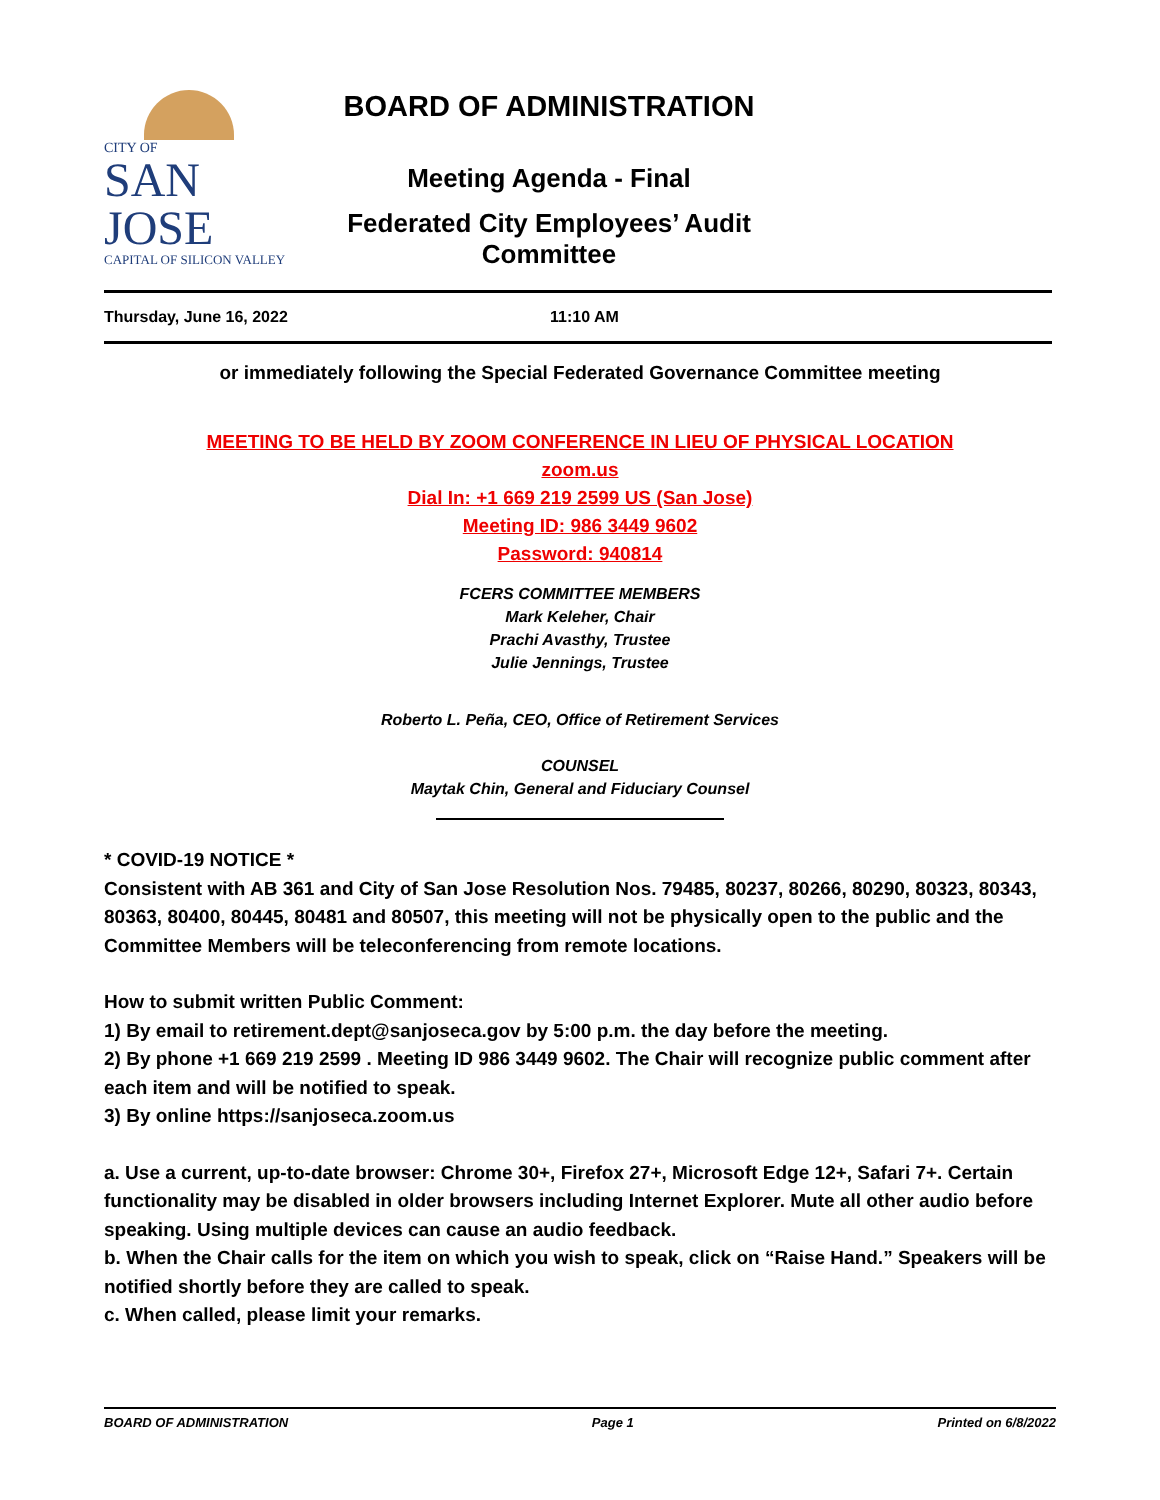CITY OF
SAN JOSE
CAPITAL OF SILICON VALLEY
BOARD OF ADMINISTRATION
Meeting Agenda - Final
Federated City Employees’ Audit Committee
Thursday, June 16, 2022 11:10 AM
or immediately following the Special Federated Governance Committee meeting
MEETING TO BE HELD BY ZOOM CONFERENCE IN LIEU OF PHYSICAL LOCATION
zoom.us
Dial In: +1 669 219 2599 US (San Jose)
Meeting ID: 986 3449 9602
Password: 940814
FCERS COMMITTEE MEMBERS
Mark Keleher, Chair
Prachi Avasthy, Trustee
Julie Jennings, Trustee
Roberto L. Peña, CEO, Office of Retirement Services
COUNSEL
Maytak Chin, General and Fiduciary Counsel
* COVID-19 NOTICE *
Consistent with AB 361 and City of San Jose Resolution Nos. 79485, 80237, 80266, 80290, 80323, 80343, 80363, 80400, 80445, 80481 and 80507, this meeting will not be physically open to the public and the Committee Members will be teleconferencing from remote locations.
How to submit written Public Comment:
1) By email to retirement.dept@sanjoseca.gov by 5:00 p.m. the day before the meeting.
2) By phone +1 669 219 2599 . Meeting ID 986 3449 9602. The Chair will recognize public comment after each item and will be notified to speak.
3) By online https://sanjoseca.zoom.us
a. Use a current, up-to-date browser: Chrome 30+, Firefox 27+, Microsoft Edge 12+, Safari 7+. Certain functionality may be disabled in older browsers including Internet Explorer. Mute all other audio before speaking. Using multiple devices can cause an audio feedback.
b. When the Chair calls for the item on which you wish to speak, click on “Raise Hand.” Speakers will be notified shortly before they are called to speak.
c. When called, please limit your remarks.
BOARD OF ADMINISTRATION Page 1 Printed on 6/8/2022